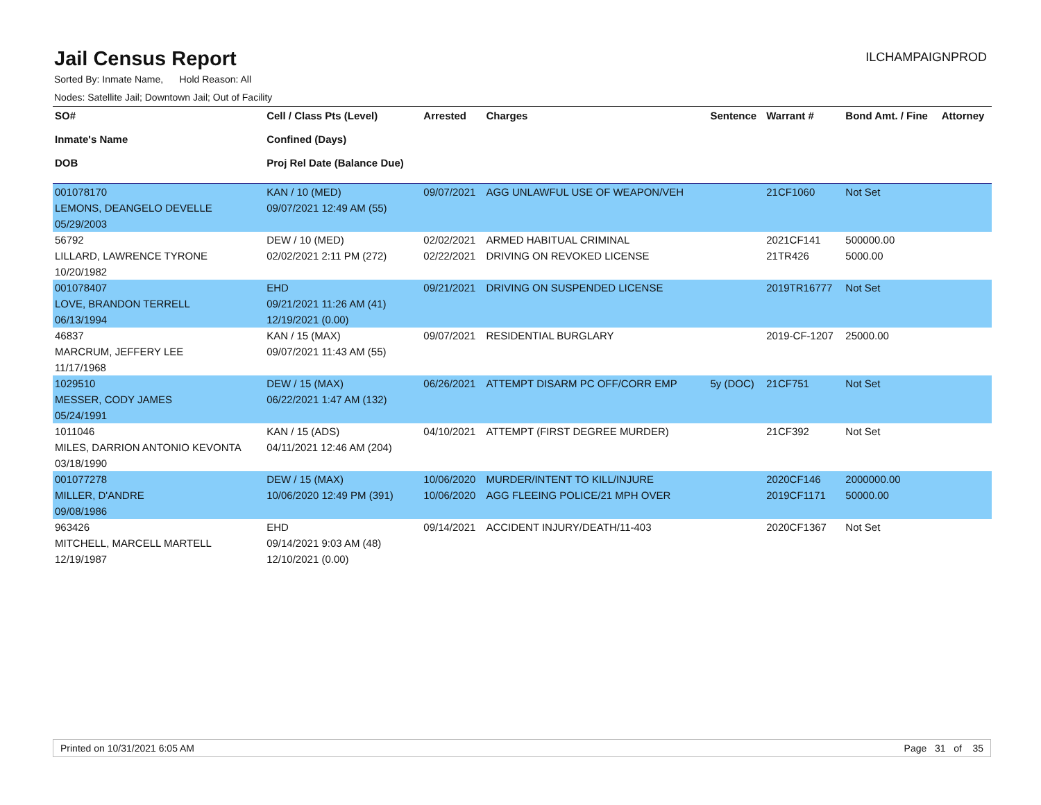Jail Census Report
ILCHAMPAIGNPROD
Sorted By: Inmate Name, Hold Reason: All
Nodes: Satellite Jail; Downtown Jail; Out of Facility
| SO# Inmate's Name DOB | Cell / Class Pts (Level) Confined (Days) Proj Rel Date (Balance Due) | Arrested | Charges | Sentence | Warrant # | Bond Amt. / Fine | Attorney |
| --- | --- | --- | --- | --- | --- | --- | --- |
| 001078170 | KAN / 10 (MED) | 09/07/2021 | AGG UNLAWFUL USE OF WEAPON/VEH | | 21CF1060 | Not Set | |
| LEMONS, DEANGELO DEVELLE | 09/07/2021 12:49 AM (55) | | | | | | |
| 05/29/2003 | | | | | | | |
| 56792 | DEW / 10 (MED) | 02/02/2021 | ARMED HABITUAL CRIMINAL | | 2021CF141 | 500000.00 | |
| LILLARD, LAWRENCE TYRONE | 02/02/2021 2:11 PM (272) | 02/22/2021 | DRIVING ON REVOKED LICENSE | | 21TR426 | 5000.00 | |
| 10/20/1982 | | | | | | | |
| 001078407 | EHD | 09/21/2021 | DRIVING ON SUSPENDED LICENSE | | 2019TR16777 | Not Set | |
| LOVE, BRANDON TERRELL | 09/21/2021 11:26 AM (41) | | | | | | |
| 06/13/1994 | 12/19/2021 (0.00) | | | | | | |
| 46837 | KAN / 15 (MAX) | 09/07/2021 | RESIDENTIAL BURGLARY | | 2019-CF-1207 | 25000.00 | |
| MARCRUM, JEFFERY LEE | 09/07/2021 11:43 AM (55) | | | | | | |
| 11/17/1968 | | | | | | | |
| 1029510 | DEW / 15 (MAX) | 06/26/2021 | ATTEMPT DISARM PC OFF/CORR EMP | 5y (DOC) | 21CF751 | Not Set | |
| MESSER, CODY JAMES | 06/22/2021 1:47 AM (132) | | | | | | |
| 05/24/1991 | | | | | | | |
| 1011046 | KAN / 15 (ADS) | 04/10/2021 | ATTEMPT (FIRST DEGREE MURDER) | | 21CF392 | Not Set | |
| MILES, DARRION ANTONIO KEVONTA | 04/11/2021 12:46 AM (204) | | | | | | |
| 03/18/1990 | | | | | | | |
| 001077278 | DEW / 15 (MAX) | 10/06/2020 | MURDER/INTENT TO KILL/INJURE | | 2020CF146 | 2000000.00 | |
| MILLER, D'ANDRE | 10/06/2020 12:49 PM (391) | 10/06/2020 | AGG FLEEING POLICE/21 MPH OVER | | 2019CF1171 | 50000.00 | |
| 09/08/1986 | | | | | | | |
| 963426 | EHD | 09/14/2021 | ACCIDENT INJURY/DEATH/11-403 | | 2020CF1367 | Not Set | |
| MITCHELL, MARCELL MARTELL | 09/14/2021 9:03 AM (48) | | | | | | |
| 12/19/1987 | 12/10/2021 (0.00) | | | | | | |
Printed on 10/31/2021 6:05 AM Page 31 of 35